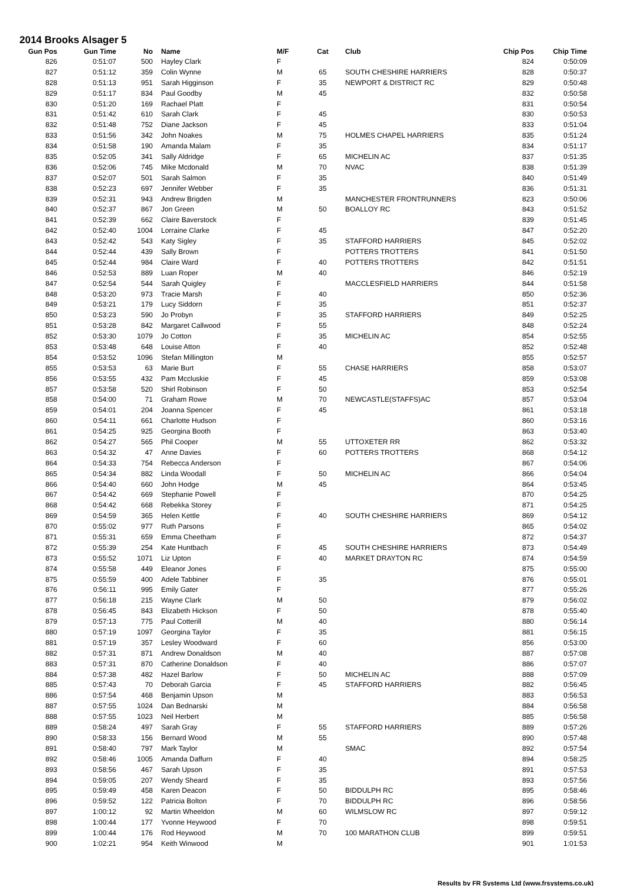2014 Brooks Alsager 5
| Gun Pos | Gun Time | No | Name | M/F | Cat | Club | Chip Pos | Chip Time |
| --- | --- | --- | --- | --- | --- | --- | --- | --- |
| 826 | 0:51:07 | 500 | Hayley Clark | F | | | 824 | 0:50:09 |
| 827 | 0:51:12 | 359 | Colin Wynne | M | 65 | SOUTH CHESHIRE HARRIERS | 828 | 0:50:37 |
| 828 | 0:51:13 | 951 | Sarah Higginson | F | 35 | NEWPORT & DISTRICT RC | 829 | 0:50:48 |
| 829 | 0:51:17 | 834 | Paul Goodby | M | 45 | | 832 | 0:50:58 |
| 830 | 0:51:20 | 169 | Rachael Platt | F | | | 831 | 0:50:54 |
| 831 | 0:51:42 | 610 | Sarah Clark | F | 45 | | 830 | 0:50:53 |
| 832 | 0:51:48 | 752 | Diane Jackson | F | 45 | | 833 | 0:51:04 |
| 833 | 0:51:56 | 342 | John Noakes | M | 75 | HOLMES CHAPEL HARRIERS | 835 | 0:51:24 |
| 834 | 0:51:58 | 190 | Amanda Malam | F | 35 | | 834 | 0:51:17 |
| 835 | 0:52:05 | 341 | Sally Aldridge | F | 65 | MICHELIN AC | 837 | 0:51:35 |
| 836 | 0:52:06 | 745 | Mike Mcdonald | M | 70 | NVAC | 838 | 0:51:39 |
| 837 | 0:52:07 | 501 | Sarah Salmon | F | 35 | | 840 | 0:51:49 |
| 838 | 0:52:23 | 697 | Jennifer Webber | F | 35 | | 836 | 0:51:31 |
| 839 | 0:52:31 | 943 | Andrew Brigden | M | | MANCHESTER FRONTRUNNERS | 823 | 0:50:06 |
| 840 | 0:52:37 | 867 | Jon Green | M | 50 | BOALLOY RC | 843 | 0:51:52 |
| 841 | 0:52:39 | 662 | Claire Baverstock | F | | | 839 | 0:51:45 |
| 842 | 0:52:40 | 1004 | Lorraine Clarke | F | 45 | | 847 | 0:52:20 |
| 843 | 0:52:42 | 543 | Katy Sigley | F | 35 | STAFFORD HARRIERS | 845 | 0:52:02 |
| 844 | 0:52:44 | 439 | Sally Brown | F | | POTTERS TROTTERS | 841 | 0:51:50 |
| 845 | 0:52:44 | 984 | Claire Ward | F | 40 | POTTERS TROTTERS | 842 | 0:51:51 |
| 846 | 0:52:53 | 889 | Luan Roper | M | 40 | | 846 | 0:52:19 |
| 847 | 0:52:54 | 544 | Sarah Quigley | F | | MACCLESFIELD HARRIERS | 844 | 0:51:58 |
| 848 | 0:53:20 | 973 | Tracie Marsh | F | 40 | | 850 | 0:52:36 |
| 849 | 0:53:21 | 179 | Lucy Siddorn | F | 35 | | 851 | 0:52:37 |
| 850 | 0:53:23 | 590 | Jo Probyn | F | 35 | STAFFORD HARRIERS | 849 | 0:52:25 |
| 851 | 0:53:28 | 842 | Margaret Callwood | F | 55 | | 848 | 0:52:24 |
| 852 | 0:53:30 | 1079 | Jo Cotton | F | 35 | MICHELIN AC | 854 | 0:52:55 |
| 853 | 0:53:48 | 648 | Louise Atton | F | 40 | | 852 | 0:52:48 |
| 854 | 0:53:52 | 1096 | Stefan Millington | M | | | 855 | 0:52:57 |
| 855 | 0:53:53 | 63 | Marie Burt | F | 55 | CHASE HARRIERS | 858 | 0:53:07 |
| 856 | 0:53:55 | 432 | Pam Mccluskie | F | 45 | | 859 | 0:53:08 |
| 857 | 0:53:58 | 520 | Shirl Robinson | F | 50 | | 853 | 0:52:54 |
| 858 | 0:54:00 | 71 | Graham Rowe | M | 70 | NEWCASTLE(STAFFS)AC | 857 | 0:53:04 |
| 859 | 0:54:01 | 204 | Joanna Spencer | F | 45 | | 861 | 0:53:18 |
| 860 | 0:54:11 | 661 | Charlotte Hudson | F | | | 860 | 0:53:16 |
| 861 | 0:54:25 | 925 | Georgina Booth | F | | | 863 | 0:53:40 |
| 862 | 0:54:27 | 565 | Phil Cooper | M | 55 | UTTOXETER RR | 862 | 0:53:32 |
| 863 | 0:54:32 | 47 | Anne Davies | F | 60 | POTTERS TROTTERS | 868 | 0:54:12 |
| 864 | 0:54:33 | 754 | Rebecca Anderson | F | | | 867 | 0:54:06 |
| 865 | 0:54:34 | 882 | Linda Woodall | F | 50 | MICHELIN AC | 866 | 0:54:04 |
| 866 | 0:54:40 | 660 | John Hodge | M | 45 | | 864 | 0:53:45 |
| 867 | 0:54:42 | 669 | Stephanie Powell | F | | | 870 | 0:54:25 |
| 868 | 0:54:42 | 668 | Rebekka Storey | F | | | 871 | 0:54:25 |
| 869 | 0:54:59 | 365 | Helen Kettle | F | 40 | SOUTH CHESHIRE HARRIERS | 869 | 0:54:12 |
| 870 | 0:55:02 | 977 | Ruth Parsons | F | | | 865 | 0:54:02 |
| 871 | 0:55:31 | 659 | Emma Cheetham | F | | | 872 | 0:54:37 |
| 872 | 0:55:39 | 254 | Kate Huntbach | F | 45 | SOUTH CHESHIRE HARRIERS | 873 | 0:54:49 |
| 873 | 0:55:52 | 1071 | Liz Upton | F | 40 | MARKET DRAYTON RC | 874 | 0:54:59 |
| 874 | 0:55:58 | 449 | Eleanor Jones | F | | | 875 | 0:55:00 |
| 875 | 0:55:59 | 400 | Adele Tabbiner | F | 35 | | 876 | 0:55:01 |
| 876 | 0:56:11 | 995 | Emily Gater | F | | | 877 | 0:55:26 |
| 877 | 0:56:18 | 215 | Wayne Clark | M | 50 | | 879 | 0:56:02 |
| 878 | 0:56:45 | 843 | Elizabeth Hickson | F | 50 | | 878 | 0:55:40 |
| 879 | 0:57:13 | 775 | Paul Cotterill | M | 40 | | 880 | 0:56:14 |
| 880 | 0:57:19 | 1097 | Georgina Taylor | F | 35 | | 881 | 0:56:15 |
| 881 | 0:57:19 | 357 | Lesley Woodward | F | 60 | | 856 | 0:53:00 |
| 882 | 0:57:31 | 871 | Andrew Donaldson | M | 40 | | 887 | 0:57:08 |
| 883 | 0:57:31 | 870 | Catherine Donaldson | F | 40 | | 886 | 0:57:07 |
| 884 | 0:57:38 | 482 | Hazel Barlow | F | 50 | MICHELIN AC | 888 | 0:57:09 |
| 885 | 0:57:43 | 70 | Deborah Garcia | F | 45 | STAFFORD HARRIERS | 882 | 0:56:45 |
| 886 | 0:57:54 | 468 | Benjamin Upson | M | | | 883 | 0:56:53 |
| 887 | 0:57:55 | 1024 | Dan Bednarski | M | | | 884 | 0:56:58 |
| 888 | 0:57:55 | 1023 | Neil Herbert | M | | | 885 | 0:56:58 |
| 889 | 0:58:24 | 497 | Sarah Gray | F | 55 | STAFFORD HARRIERS | 889 | 0:57:26 |
| 890 | 0:58:33 | 156 | Bernard Wood | M | 55 | | 890 | 0:57:48 |
| 891 | 0:58:40 | 797 | Mark Taylor | M | | SMAC | 892 | 0:57:54 |
| 892 | 0:58:46 | 1005 | Amanda Daffurn | F | 40 | | 894 | 0:58:25 |
| 893 | 0:58:56 | 467 | Sarah Upson | F | 35 | | 891 | 0:57:53 |
| 894 | 0:59:05 | 207 | Wendy Sheard | F | 35 | | 893 | 0:57:56 |
| 895 | 0:59:49 | 458 | Karen Deacon | F | 50 | BIDDULPH RC | 895 | 0:58:46 |
| 896 | 0:59:52 | 122 | Patricia Bolton | F | 70 | BIDDULPH RC | 896 | 0:58:56 |
| 897 | 1:00:12 | 92 | Martin Wheeldon | M | 60 | WILMSLOW RC | 897 | 0:59:12 |
| 898 | 1:00:44 | 177 | Yvonne Heywood | F | 70 | | 898 | 0:59:51 |
| 899 | 1:00:44 | 176 | Rod Heywood | M | 70 | 100 MARATHON CLUB | 899 | 0:59:51 |
| 900 | 1:02:21 | 954 | Keith Winwood | M | | | 901 | 1:01:53 |
Results by FR Systems Ltd (www.frsystems.co.uk)